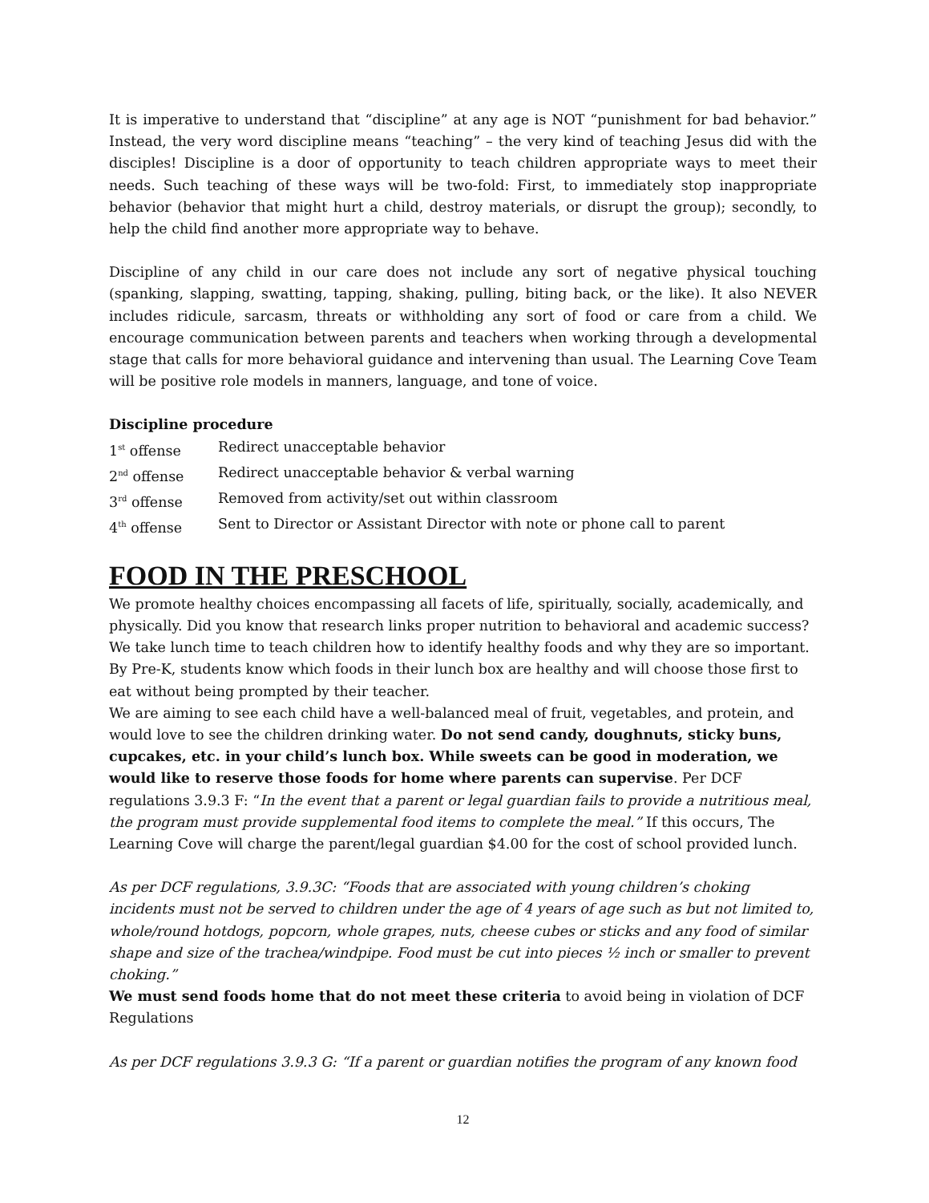It is imperative to understand that “discipline” at any age is NOT “punishment for bad behavior.” Instead, the very word discipline means “teaching” – the very kind of teaching Jesus did with the disciples! Discipline is a door of opportunity to teach children appropriate ways to meet their needs. Such teaching of these ways will be two-fold: First, to immediately stop inappropriate behavior (behavior that might hurt a child, destroy materials, or disrupt the group); secondly, to help the child find another more appropriate way to behave.
Discipline of any child in our care does not include any sort of negative physical touching (spanking, slapping, swatting, tapping, shaking, pulling, biting back, or the like). It also NEVER includes ridicule, sarcasm, threats or withholding any sort of food or care from a child. We encourage communication between parents and teachers when working through a developmental stage that calls for more behavioral guidance and intervening than usual. The Learning Cove Team will be positive role models in manners, language, and tone of voice.
Discipline procedure
1<sup>st</sup> offense Redirect unacceptable behavior
2<sup>nd</sup> offense Redirect unacceptable behavior & verbal warning
3<sup>rd</sup> offense Removed from activity/set out within classroom
4<sup>th</sup> offense Sent to Director or Assistant Director with note or phone call to parent
FOOD IN THE PRESCHOOL
We promote healthy choices encompassing all facets of life, spiritually, socially, academically, and physically. Did you know that research links proper nutrition to behavioral and academic success? We take lunch time to teach children how to identify healthy foods and why they are so important. By Pre-K, students know which foods in their lunch box are healthy and will choose those first to eat without being prompted by their teacher.
We are aiming to see each child have a well-balanced meal of fruit, vegetables, and protein, and would love to see the children drinking water. Do not send candy, doughnuts, sticky buns, cupcakes, etc. in your child’s lunch box. While sweets can be good in moderation, we would like to reserve those foods for home where parents can supervise. Per DCF regulations 3.9.3 F: “In the event that a parent or legal guardian fails to provide a nutritious meal, the program must provide supplemental food items to complete the meal.” If this occurs, The Learning Cove will charge the parent/legal guardian $4.00 for the cost of school provided lunch.
As per DCF regulations, 3.9.3C: “Foods that are associated with young children’s choking incidents must not be served to children under the age of 4 years of age such as but not limited to, whole/round hotdogs, popcorn, whole grapes, nuts, cheese cubes or sticks and any food of similar shape and size of the trachea/windpipe. Food must be cut into pieces ½ inch or smaller to prevent choking.”
We must send foods home that do not meet these criteria to avoid being in violation of DCF Regulations
As per DCF regulations 3.9.3 G: “If a parent or guardian notifies the program of any known food
12